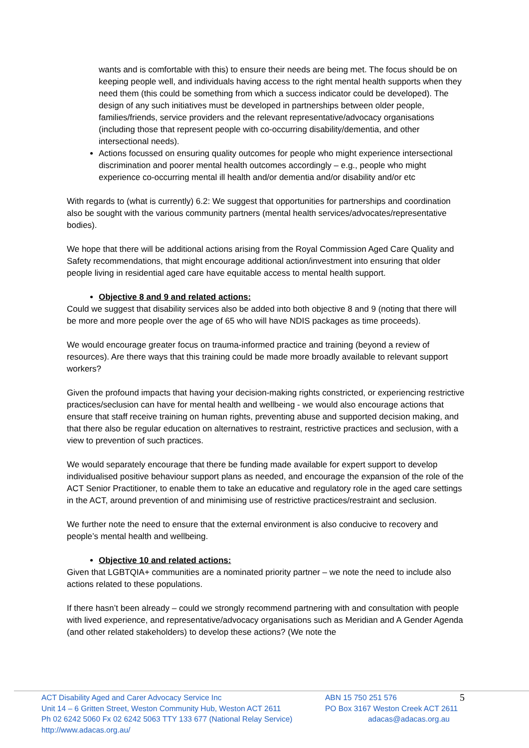wants and is comfortable with this) to ensure their needs are being met. The focus should be on keeping people well, and individuals having access to the right mental health supports when they need them (this could be something from which a success indicator could be developed). The design of any such initiatives must be developed in partnerships between older people, families/friends, service providers and the relevant representative/advocacy organisations (including those that represent people with co-occurring disability/dementia, and other intersectional needs).
Actions focussed on ensuring quality outcomes for people who might experience intersectional discrimination and poorer mental health outcomes accordingly – e.g., people who might experience co-occurring mental ill health and/or dementia and/or disability and/or etc
With regards to (what is currently) 6.2: We suggest that opportunities for partnerships and coordination also be sought with the various community partners (mental health services/advocates/representative bodies).
We hope that there will be additional actions arising from the Royal Commission Aged Care Quality and Safety recommendations, that might encourage additional action/investment into ensuring that older people living in residential aged care have equitable access to mental health support.
Objective 8 and 9 and related actions:
Could we suggest that disability services also be added into both objective 8 and 9 (noting that there will be more and more people over the age of 65 who will have NDIS packages as time proceeds).
We would encourage greater focus on trauma-informed practice and training (beyond a review of resources). Are there ways that this training could be made more broadly available to relevant support workers?
Given the profound impacts that having your decision-making rights constricted, or experiencing restrictive practices/seclusion can have for mental health and wellbeing - we would also encourage actions that ensure that staff receive training on human rights, preventing abuse and supported decision making, and that there also be regular education on alternatives to restraint, restrictive practices and seclusion, with a view to prevention of such practices.
We would separately encourage that there be funding made available for expert support to develop individualised positive behaviour support plans as needed, and encourage the expansion of the role of the ACT Senior Practitioner, to enable them to take an educative and regulatory role in the aged care settings in the ACT, around prevention of and minimising use of restrictive practices/restraint and seclusion.
We further note the need to ensure that the external environment is also conducive to recovery and people’s mental health and wellbeing.
Objective 10 and related actions:
Given that LGBTQIA+ communities are a nominated priority partner – we note the need to include also actions related to these populations.
If there hasn’t been already – could we strongly recommend partnering with and consultation with people with lived experience, and representative/advocacy organisations such as Meridian and A Gender Agenda (and other related stakeholders) to develop these actions? (We note the
ACT Disability Aged and Carer Advocacy Service Inc
Unit 14 – 6 Gritten Street, Weston Community Hub, Weston ACT 2611
Ph 02 6242 5060 Fx 02 6242 5063 TTY 133 677 (National Relay Service)
http://www.adacas.org.au/
ABN 15 750 251 576
PO Box 3167 Weston Creek ACT 2611
adacas@adacas.org.au
5